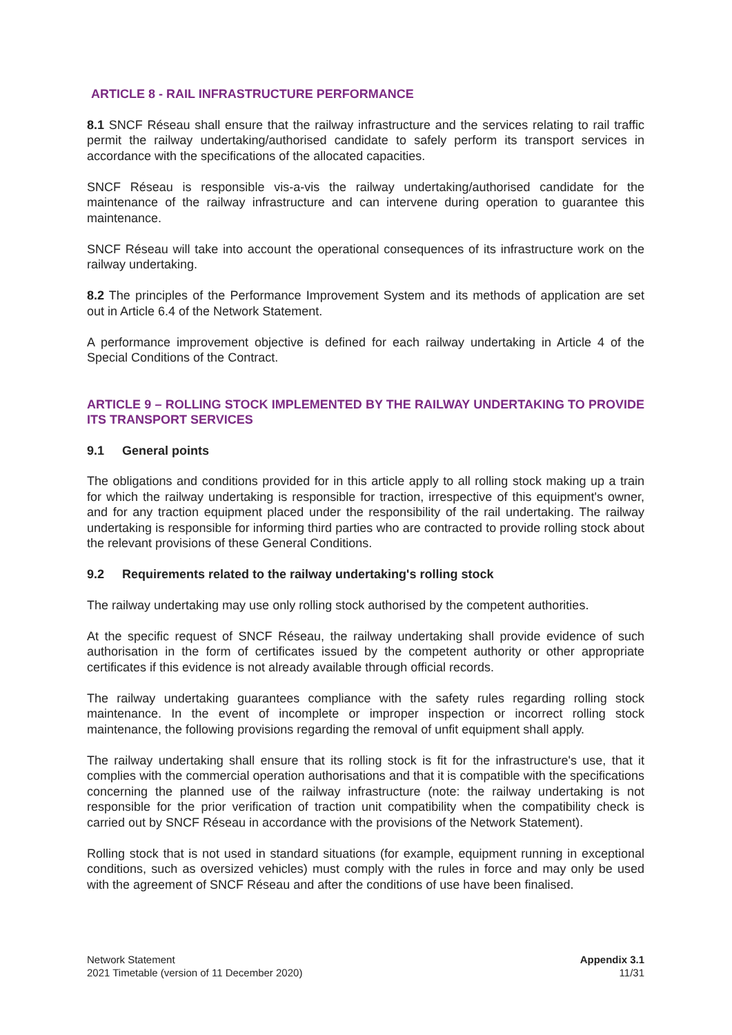ARTICLE 8 - RAIL INFRASTRUCTURE PERFORMANCE
8.1 SNCF Réseau shall ensure that the railway infrastructure and the services relating to rail traffic permit the railway undertaking/authorised candidate to safely perform its transport services in accordance with the specifications of the allocated capacities.
SNCF Réseau is responsible vis-a-vis the railway undertaking/authorised candidate for the maintenance of the railway infrastructure and can intervene during operation to guarantee this maintenance.
SNCF Réseau will take into account the operational consequences of its infrastructure work on the railway undertaking.
8.2 The principles of the Performance Improvement System and its methods of application are set out in Article 6.4 of the Network Statement.
A performance improvement objective is defined for each railway undertaking in Article 4 of the Special Conditions of the Contract.
ARTICLE 9 – ROLLING STOCK IMPLEMENTED BY THE RAILWAY UNDERTAKING TO PROVIDE ITS TRANSPORT SERVICES
9.1 General points
The obligations and conditions provided for in this article apply to all rolling stock making up a train for which the railway undertaking is responsible for traction, irrespective of this equipment's owner, and for any traction equipment placed under the responsibility of the rail undertaking. The railway undertaking is responsible for informing third parties who are contracted to provide rolling stock about the relevant provisions of these General Conditions.
9.2 Requirements related to the railway undertaking's rolling stock
The railway undertaking may use only rolling stock authorised by the competent authorities.
At the specific request of SNCF Réseau, the railway undertaking shall provide evidence of such authorisation in the form of certificates issued by the competent authority or other appropriate certificates if this evidence is not already available through official records.
The railway undertaking guarantees compliance with the safety rules regarding rolling stock maintenance. In the event of incomplete or improper inspection or incorrect rolling stock maintenance, the following provisions regarding the removal of unfit equipment shall apply.
The railway undertaking shall ensure that its rolling stock is fit for the infrastructure's use, that it complies with the commercial operation authorisations and that it is compatible with the specifications concerning the planned use of the railway infrastructure (note: the railway undertaking is not responsible for the prior verification of traction unit compatibility when the compatibility check is carried out by SNCF Réseau in accordance with the provisions of the Network Statement).
Rolling stock that is not used in standard situations (for example, equipment running in exceptional conditions, such as oversized vehicles) must comply with the rules in force and may only be used with the agreement of SNCF Réseau and after the conditions of use have been finalised.
Network Statement
2021 Timetable (version of 11 December 2020)
Appendix 3.1
11/31